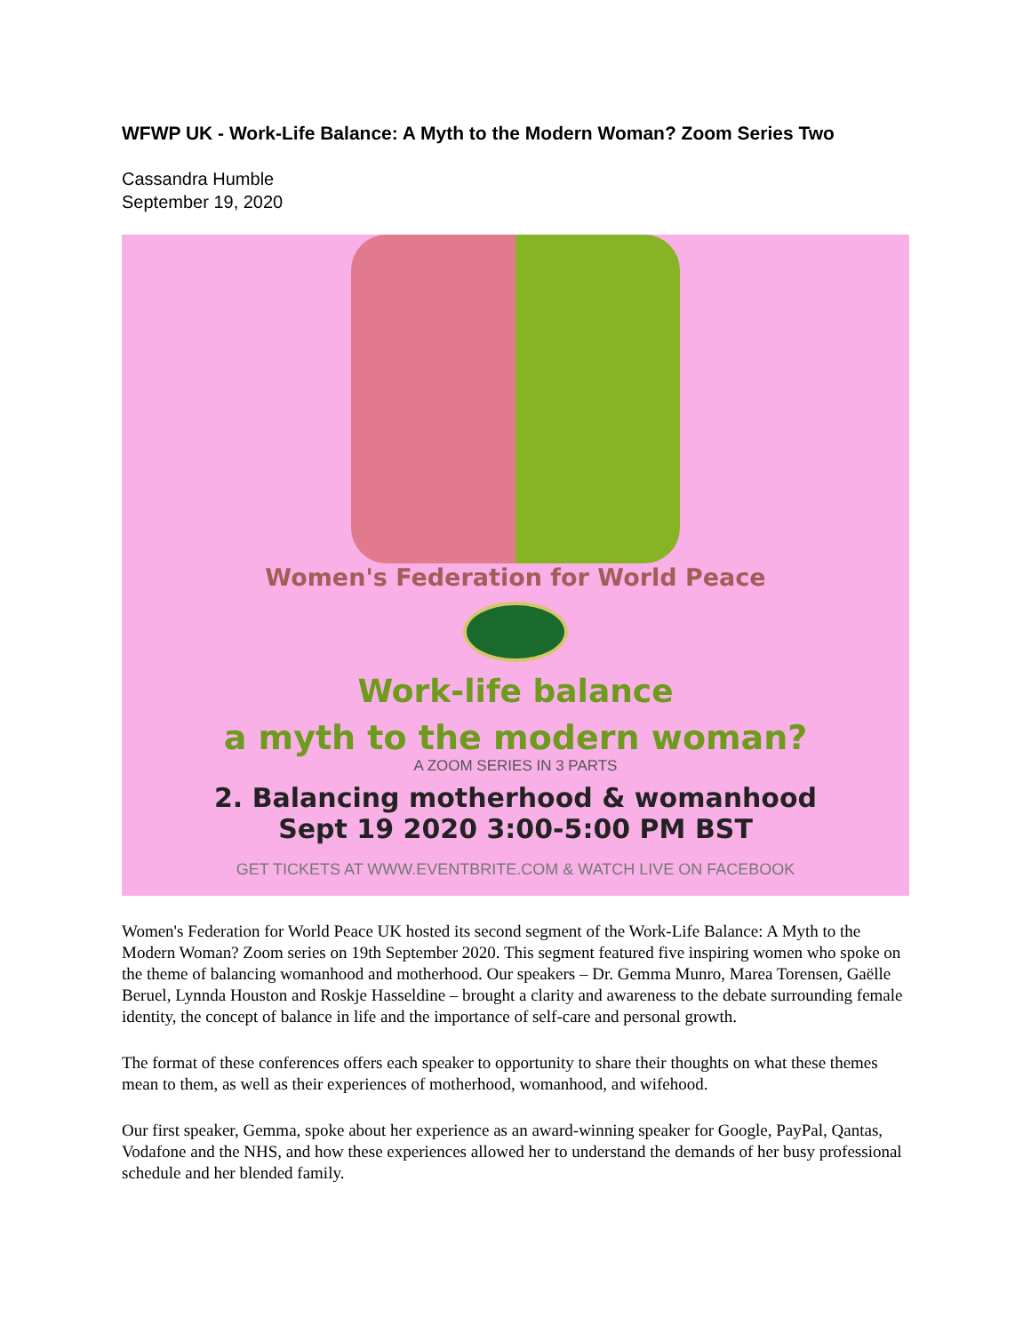WFWP UK - Work-Life Balance: A Myth to the Modern Woman? Zoom Series Two
Cassandra Humble
September 19, 2020
Women's Federation for World Peace
Work-life balance
a myth to the modern woman?
A ZOOM SERIES IN 3 PARTS
2. Balancing motherhood & womanhood
Sept 19 2020 3:00-5:00 PM BST
GET TICKETS AT WWW.EVENTBRITE.COM & WATCH LIVE ON FACEBOOK
Women's Federation for World Peace UK hosted its second segment of the Work-Life Balance: A Myth to the Modern Woman? Zoom series on 19th September 2020. This segment featured five inspiring women who spoke on the theme of balancing womanhood and motherhood. Our speakers – Dr. Gemma Munro, Marea Torensen, Gaëlle Beruel, Lynnda Houston and Roskje Hasseldine – brought a clarity and awareness to the debate surrounding female identity, the concept of balance in life and the importance of self-care and personal growth.
The format of these conferences offers each speaker to opportunity to share their thoughts on what these themes mean to them, as well as their experiences of motherhood, womanhood, and wifehood.
Our first speaker, Gemma, spoke about her experience as an award-winning speaker for Google, PayPal, Qantas, Vodafone and the NHS, and how these experiences allowed her to understand the demands of her busy professional schedule and her blended family.